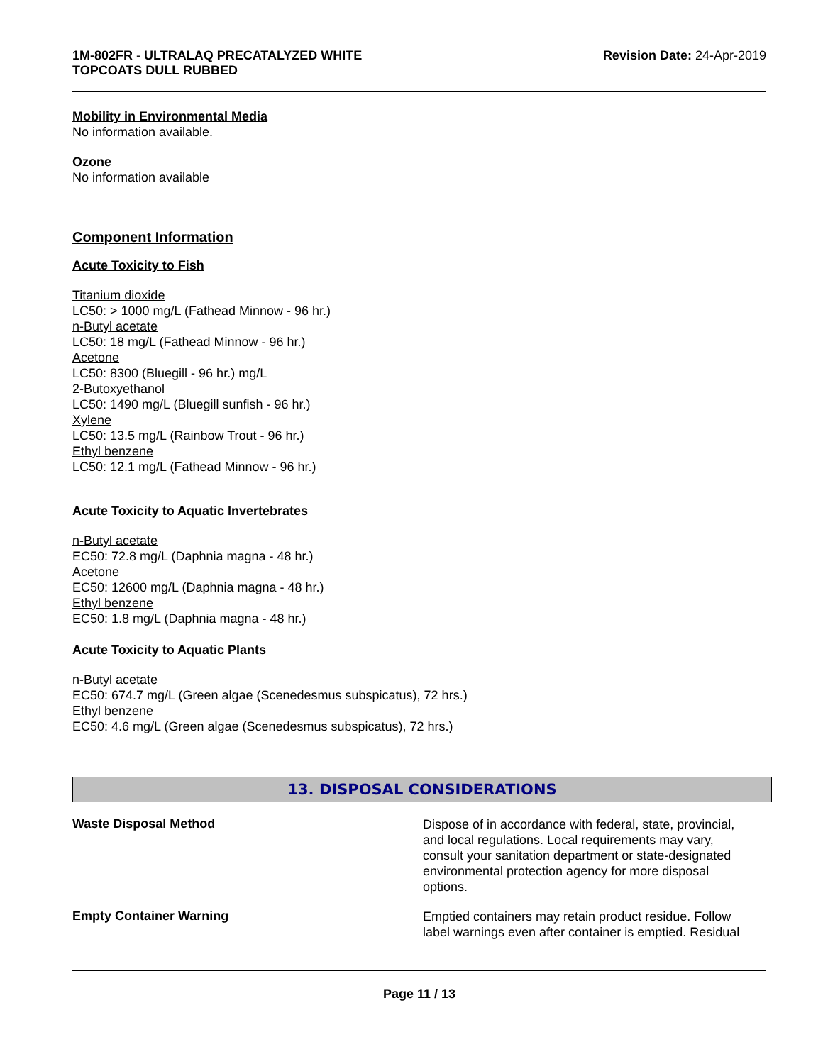1M-802FR - ULTRALAQ PRECATALYZED WHITE
TOPCOATS DULL RUBBED
Revision Date: 24-Apr-2019
Mobility in Environmental Media
No information available.
Ozone
No information available
Component Information
Acute Toxicity to Fish
Titanium dioxide
LC50: > 1000 mg/L (Fathead Minnow - 96 hr.)
n-Butyl acetate
LC50: 18 mg/L (Fathead Minnow - 96 hr.)
Acetone
LC50: 8300 (Bluegill - 96 hr.) mg/L
2-Butoxyethanol
LC50: 1490 mg/L (Bluegill sunfish - 96 hr.)
Xylene
LC50: 13.5 mg/L (Rainbow Trout - 96 hr.)
Ethyl benzene
LC50: 12.1 mg/L (Fathead Minnow - 96 hr.)
Acute Toxicity to Aquatic Invertebrates
n-Butyl acetate
EC50: 72.8 mg/L (Daphnia magna - 48 hr.)
Acetone
EC50: 12600 mg/L (Daphnia magna - 48 hr.)
Ethyl benzene
EC50: 1.8 mg/L (Daphnia magna - 48 hr.)
Acute Toxicity to Aquatic Plants
n-Butyl acetate
EC50: 674.7 mg/L (Green algae (Scenedesmus subspicatus), 72 hrs.)
Ethyl benzene
EC50: 4.6 mg/L (Green algae (Scenedesmus subspicatus), 72 hrs.)
13. DISPOSAL CONSIDERATIONS
Waste Disposal Method
Dispose of in accordance with federal, state, provincial, and local regulations. Local requirements may vary, consult your sanitation department or state-designated environmental protection agency for more disposal options.
Empty Container Warning
Emptied containers may retain product residue. Follow label warnings even after container is emptied. Residual
Page 11 / 13